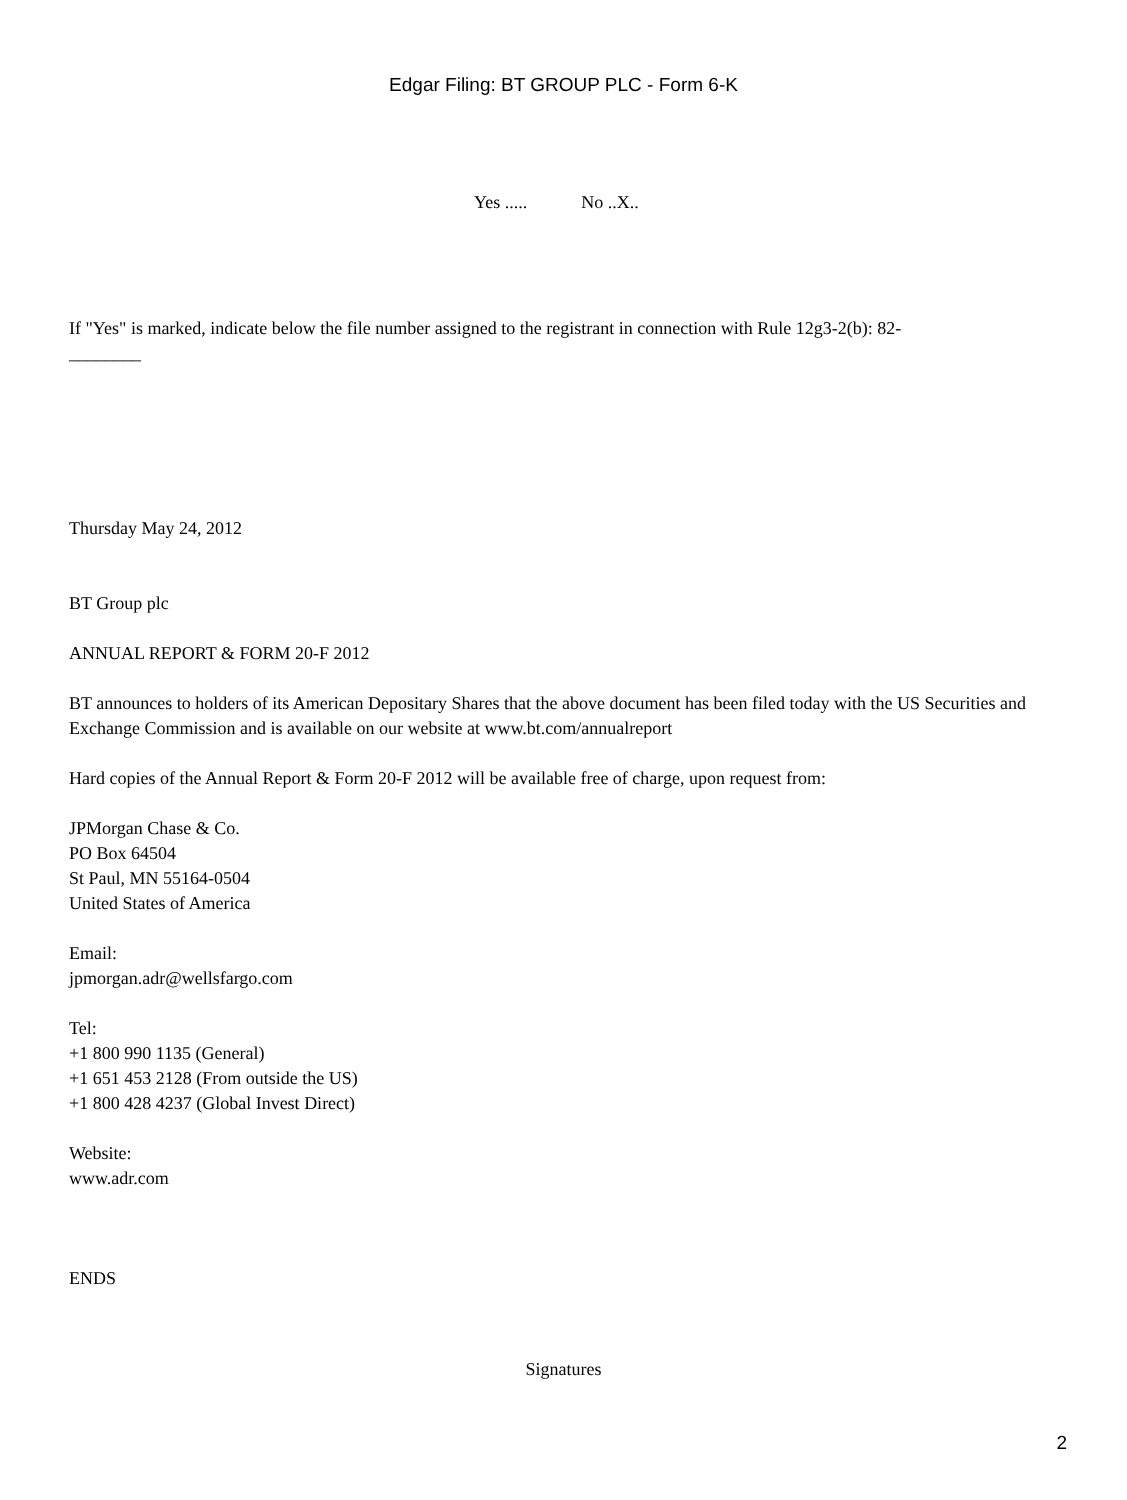Edgar Filing: BT GROUP PLC - Form 6-K
Yes ..... No ..X..
If "Yes" is marked, indicate below the file number assigned to the registrant in connection with Rule 12g3-2(b): 82-
________
Thursday May 24, 2012
BT Group plc
ANNUAL REPORT & FORM 20-F 2012
BT announces to holders of its American Depositary Shares that the above document has been filed today with the US Securities and Exchange Commission and is available on our website at www.bt.com/annualreport
Hard copies of the Annual Report & Form 20-F 2012 will be available free of charge, upon request from:
JPMorgan Chase & Co.
PO Box 64504
St Paul, MN 55164-0504
United States of America
Email:
jpmorgan.adr@wellsfargo.com
Tel:
+1 800 990 1135 (General)
+1 651 453 2128 (From outside the US)
+1 800 428 4237 (Global Invest Direct)
Website:
www.adr.com
ENDS
Signatures
2